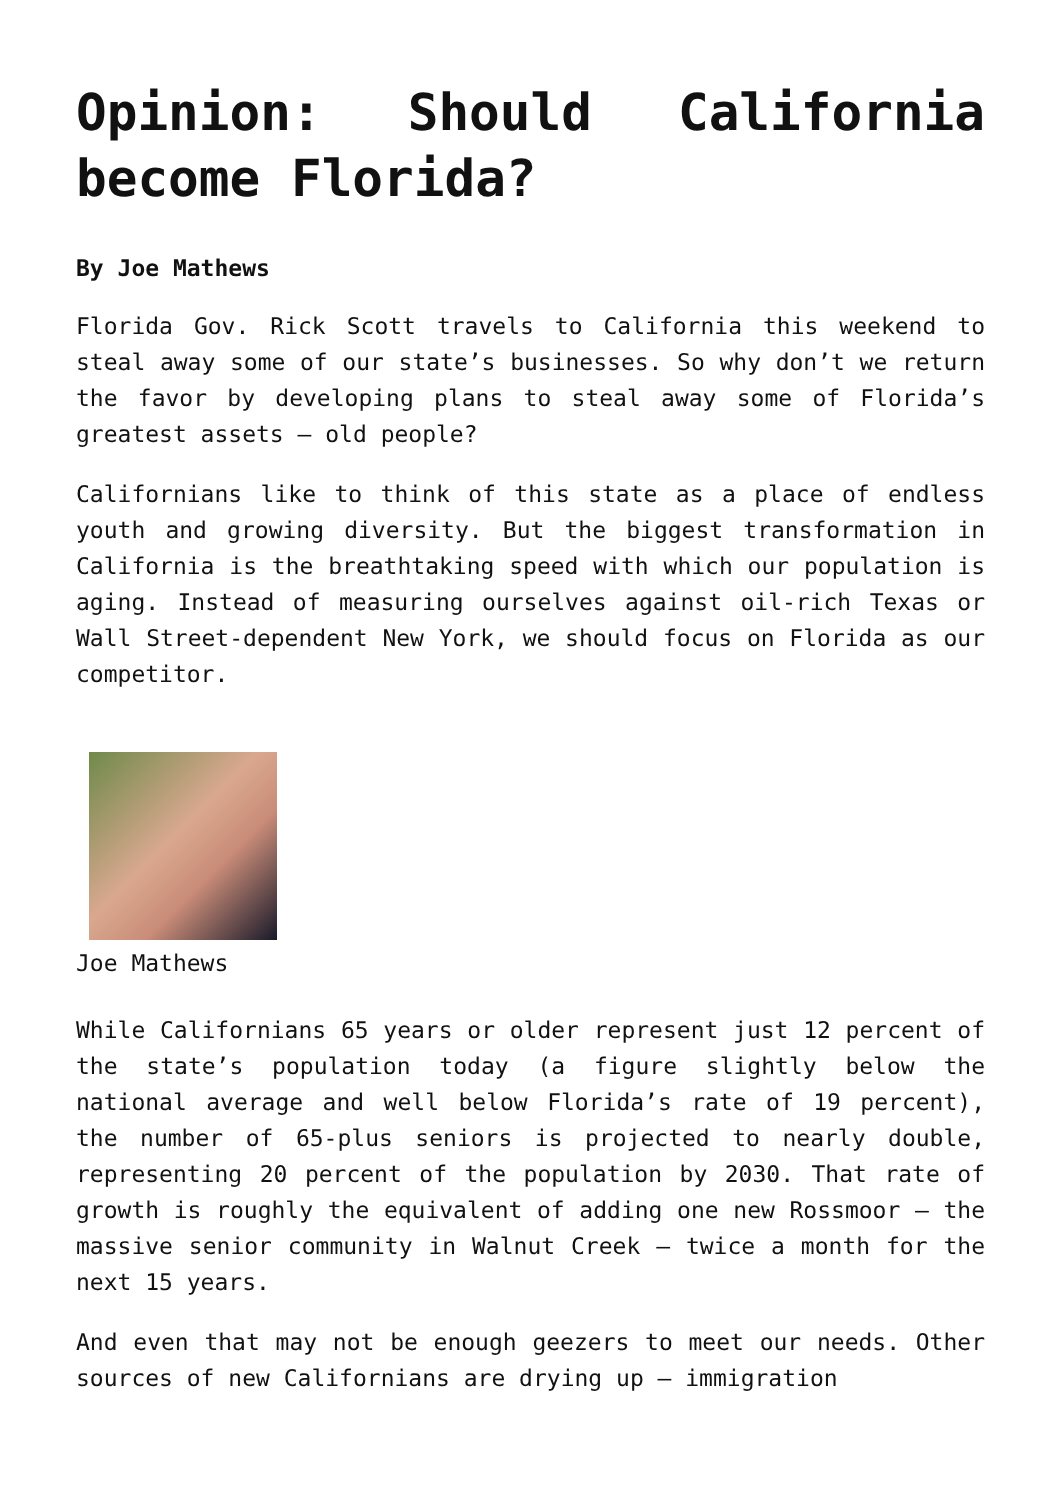Opinion: Should California become Florida?
By Joe Mathews
Florida Gov. Rick Scott travels to California this weekend to steal away some of our state’s businesses. So why don’t we return the favor by developing plans to steal away some of Florida’s greatest assets – old people?
Californians like to think of this state as a place of endless youth and growing diversity. But the biggest transformation in California is the breathtaking speed with which our population is aging. Instead of measuring ourselves against oil-rich Texas or Wall Street-dependent New York, we should focus on Florida as our competitor.
Joe Mathews
While Californians 65 years or older represent just 12 percent of the state’s population today (a figure slightly below the national average and well below Florida’s rate of 19 percent), the number of 65-plus seniors is projected to nearly double, representing 20 percent of the population by 2030. That rate of growth is roughly the equivalent of adding one new Rossmoor – the massive senior community in Walnut Creek – twice a month for the next 15 years.
And even that may not be enough geezers to meet our needs. Other sources of new Californians are drying up – immigration